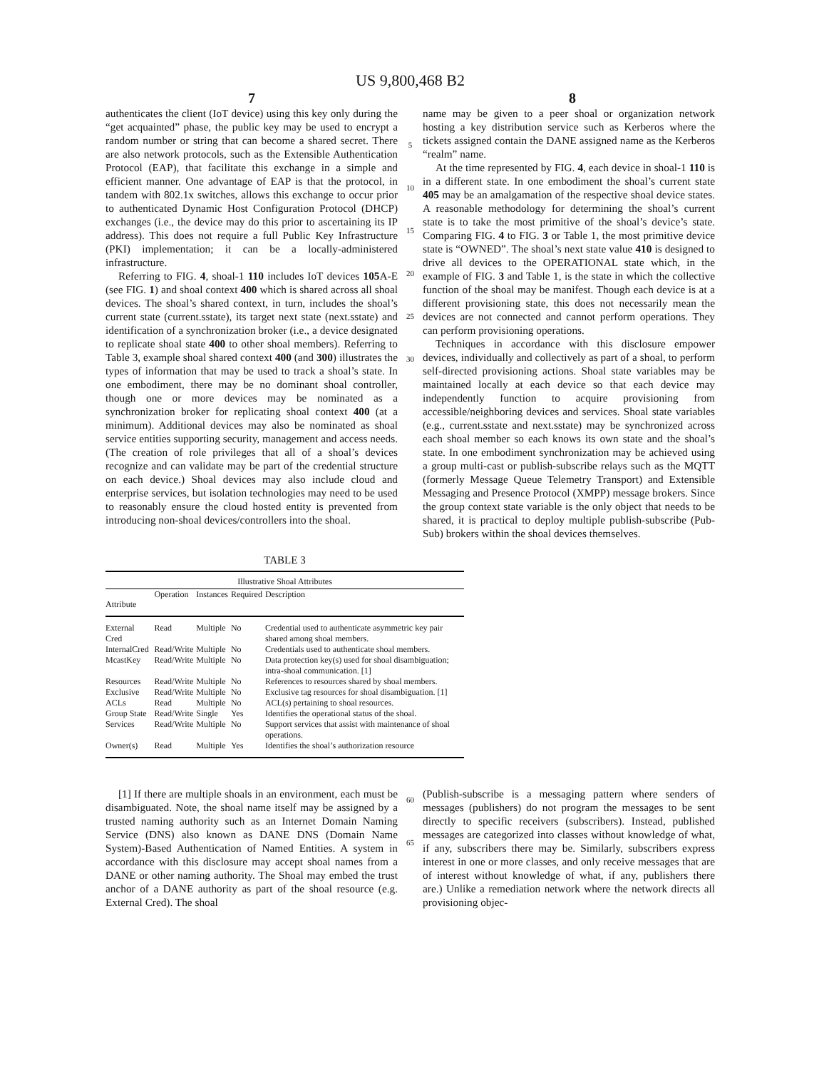US 9,800,468 B2
7 8
authenticates the client (IoT device) using this key only during the “get acquainted” phase, the public key may be used to encrypt a random number or string that can become a shared secret. There are also network protocols, such as the Extensible Authentication Protocol (EAP), that facilitate this exchange in a simple and efficient manner. One advantage of EAP is that the protocol, in tandem with 802.1x switches, allows this exchange to occur prior to authenticated Dynamic Host Configuration Protocol (DHCP) exchanges (i.e., the device may do this prior to ascertaining its IP address). This does not require a full Public Key Infrastructure (PKI) implementation; it can be a locally-administered infrastructure.
Referring to FIG. 4, shoal-1 110 includes IoT devices 105 A-E (see FIG. 1) and shoal context 400 which is shared across all shoal devices. The shoal’s shared context, in turn, includes the shoal’s current state (current.sstate), its target next state (next.sstate) and identification of a synchronization broker (i.e., a device designated to replicate shoal state 400 to other shoal members). Referring to Table 3, example shoal shared context 400 (and 300) illustrates the types of information that may be used to track a shoal’s state. In one embodiment, there may be no dominant shoal controller, though one or more devices may be nominated as a synchronization broker for replicating shoal context 400 (at a minimum). Additional devices may also be nominated as shoal service entities supporting security, management and access needs. (The creation of role privileges that all of a shoal’s devices recognize and can validate may be part of the credential structure on each device.) Shoal devices may also include cloud and enterprise services, but isolation technologies may need to be used to reasonably ensure the cloud hosted entity is prevented from introducing non-shoal devices/controllers into the shoal.
5
10
15
20
25
30
name may be given to a peer shoal or organization network hosting a key distribution service such as Kerberos where the tickets assigned contain the DANE assigned name as the Kerberos “realm” name.
At the time represented by FIG. 4, each device in shoal-1 110 is in a different state. In one embodiment the shoal’s current state 405 may be an amalgamation of the respective shoal device states. A reasonable methodology for determining the shoal’s current state is to take the most primitive of the shoal’s device’s state. Comparing FIG. 4 to FIG. 3 or Table 1, the most primitive device state is “OWNED”. The shoal’s next state value 410 is designed to drive all devices to the OPERATIONAL state which, in the example of FIG. 3 and Table 1, is the state in which the collective function of the shoal may be manifest. Though each device is at a different provisioning state, this does not necessarily mean the devices are not connected and cannot perform operations. They can perform provisioning operations.
Techniques in accordance with this disclosure empower devices, individually and collectively as part of a shoal, to perform self-directed provisioning actions. Shoal state variables may be maintained locally at each device so that each device may independently function to acquire provisioning from accessible/neighboring devices and services. Shoal state variables (e.g., current.sstate and next.sstate) may be synchronized across each shoal member so each knows its own state and the shoal’s state. In one embodiment synchronization may be achieved using a group multi-cast or publish-subscribe relays such as the MQTT (formerly Message Queue Telemetry Transport) and Extensible Messaging and Presence Protocol (XMPP) message brokers. Since the group context state variable is the only object that needs to be shared, it is practical to deploy multiple publish-subscribe (Pub-Sub) brokers within the shoal devices themselves.
TABLE 3
| Illustrative Shoal Attributes | | | | |
| --- | --- | --- | --- | --- |
| Attribute | Operation | Instances | Required | Description |
| External Cred | Read | Multiple | No | Credential used to authenticate asymmetric key pair shared among shoal members. |
| InternalCred | Read/Write | Multiple | No | Credentials used to authenticate shoal members. |
| McastKey | Read/Write | Multiple | No | Data protection key(s) used for shoal disambiguation; intra-shoal communication. [1] |
| Resources | Read/Write | Multiple | No | References to resources shared by shoal members. |
| Exclusive | Read/Write | Multiple | No | Exclusive tag resources for shoal disambiguation. [1] |
| ACLs | Read | Multiple | No | ACL(s) pertaining to shoal resources. |
| Group State | Read/Write | Single | Yes | Identifies the operational status of the shoal. |
| Services | Read/Write | Multiple | No | Support services that assist with maintenance of shoal operations. |
| Owner(s) | Read | Multiple | Yes | Identifies the shoal’s authorization resource |
[1] If there are multiple shoals in an environment, each must be disambiguated. Note, the shoal name itself may be assigned by a trusted naming authority such as an Internet Domain Naming Service (DNS) also known as DANE DNS (Domain Name System)-Based Authentication of Named Entities. A system in accordance with this disclosure may accept shoal names from a DANE or other naming authority. The Shoal may embed the trust anchor of a DANE authority as part of the shoal resource (e.g. External Cred). The shoal
60
65
(Publish-subscribe is a messaging pattern where senders of messages (publishers) do not program the messages to be sent directly to specific receivers (subscribers). Instead, published messages are categorized into classes without knowledge of what, if any, subscribers there may be. Similarly, subscribers express interest in one or more classes, and only receive messages that are of interest without knowledge of what, if any, publishers there are.) Unlike a remediation network where the network directs all provisioning objec-